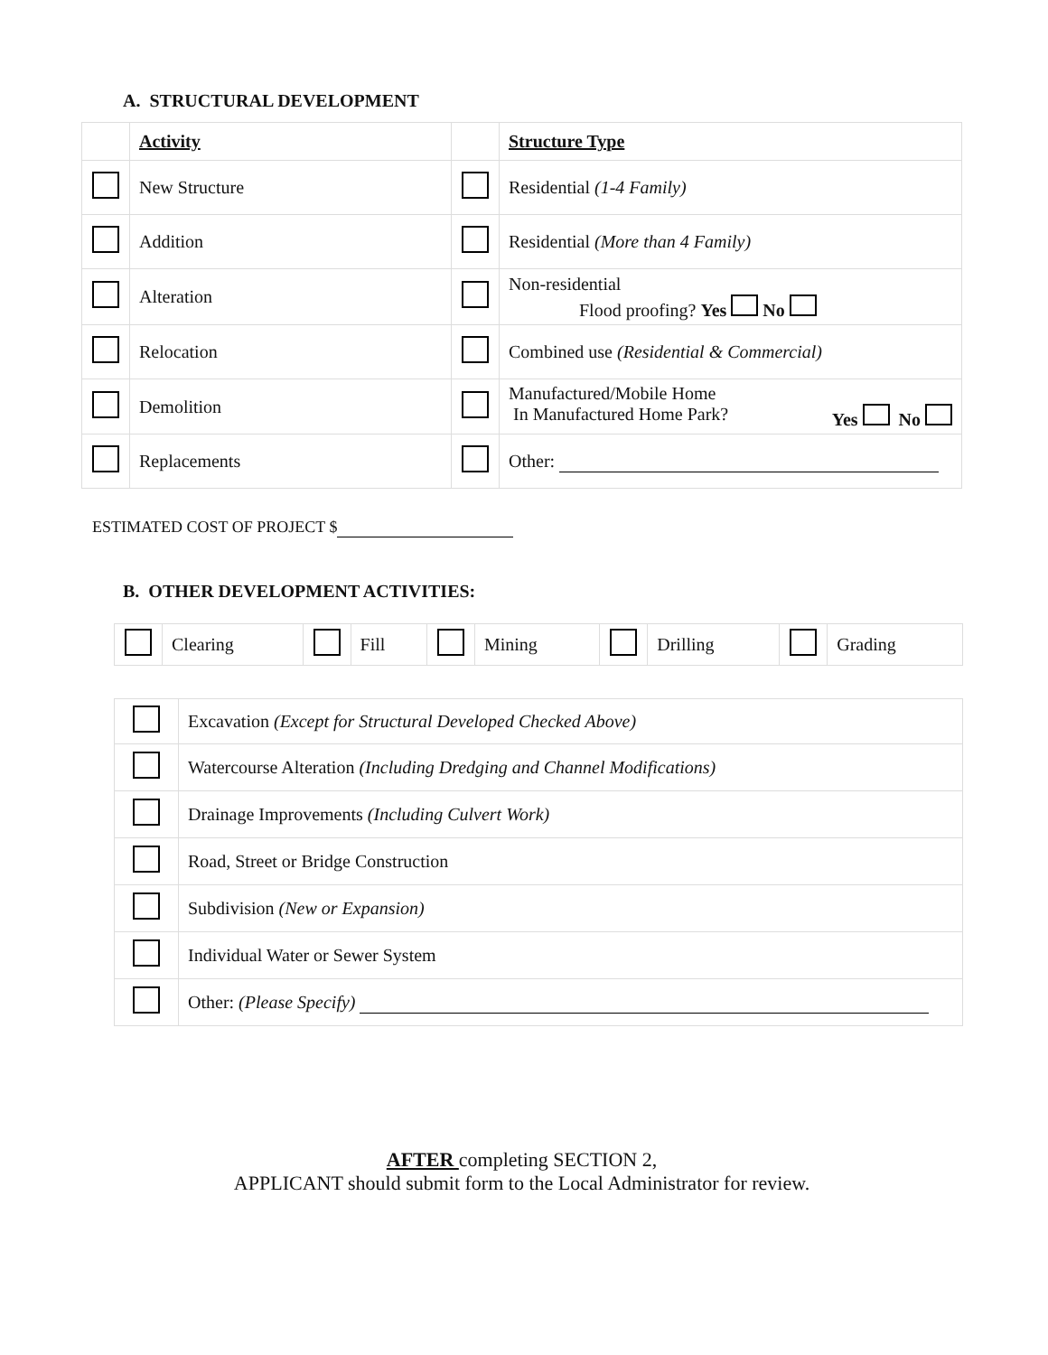A. STRUCTURAL DEVELOPMENT
| | Activity | | Structure Type |
| | New Structure | | Residential (1-4 Family) |
| | Addition | | Residential (More than 4 Family) |
| | Alteration | | Non-residential Flood proofing? Yes No |
| | Relocation | | Combined use (Residential & Commercial) |
| | Demolition | | Manufactured/Mobile Home In Manufactured Home Park? Yes No |
| | Replacements | | Other: |
ESTIMATED COST OF PROJECT $
B. OTHER DEVELOPMENT ACTIVITIES:
| | Clearing | | Fill | | Mining | | Drilling | | Grading |
| | Excavation (Except for Structural Developed Checked Above) |
| | Watercourse Alteration (Including Dredging and Channel Modifications) |
| | Drainage Improvements (Including Culvert Work) |
| | Road, Street or Bridge Construction |
| | Subdivision (New or Expansion) |
| | Individual Water or Sewer System |
| | Other: (Please Specify) |
AFTER completing SECTION 2,
APPLICANT should submit form to the Local Administrator for review.